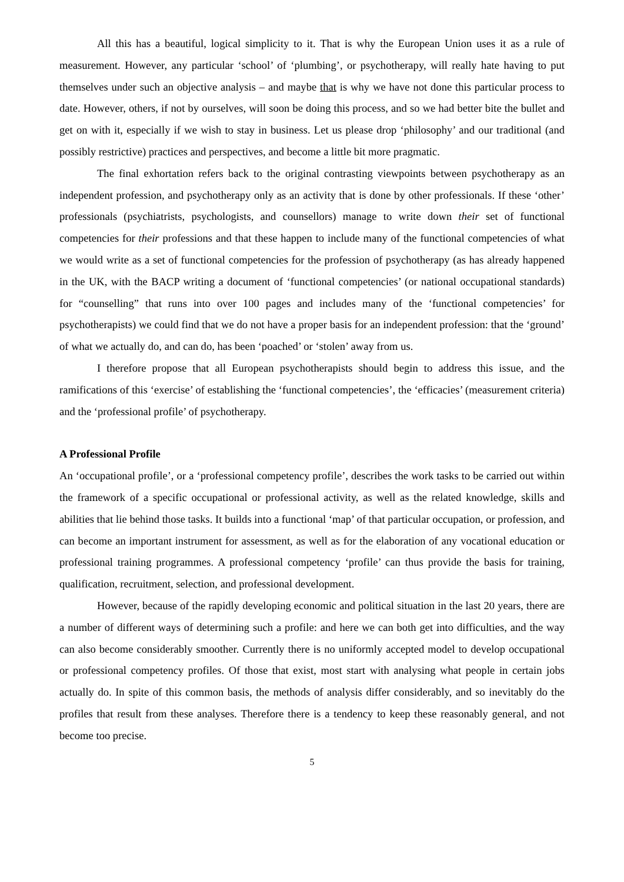All this has a beautiful, logical simplicity to it. That is why the European Union uses it as a rule of measurement. However, any particular ‘school’ of ‘plumbing’, or psychotherapy, will really hate having to put themselves under such an objective analysis – and maybe that is why we have not done this particular process to date. However, others, if not by ourselves, will soon be doing this process, and so we had better bite the bullet and get on with it, especially if we wish to stay in business. Let us please drop ‘philosophy’ and our traditional (and possibly restrictive) practices and perspectives, and become a little bit more pragmatic.
The final exhortation refers back to the original contrasting viewpoints between psychotherapy as an independent profession, and psychotherapy only as an activity that is done by other professionals. If these ‘other’ professionals (psychiatrists, psychologists, and counsellors) manage to write down their set of functional competencies for their professions and that these happen to include many of the functional competencies of what we would write as a set of functional competencies for the profession of psychotherapy (as has already happened in the UK, with the BACP writing a document of ‘functional competencies’ (or national occupational standards) for “counselling” that runs into over 100 pages and includes many of the ‘functional competencies’ for psychotherapists) we could find that we do not have a proper basis for an independent profession: that the ‘ground’ of what we actually do, and can do, has been ‘poached’ or ‘stolen’ away from us.
I therefore propose that all European psychotherapists should begin to address this issue, and the ramifications of this ‘exercise’ of establishing the ‘functional competencies’, the ‘efficacies’ (measurement criteria) and the ‘professional profile’ of psychotherapy.
A Professional Profile
An ‘occupational profile’, or a ‘professional competency profile’, describes the work tasks to be carried out within the framework of a specific occupational or professional activity, as well as the related knowledge, skills and abilities that lie behind those tasks. It builds into a functional ‘map’ of that particular occupation, or profession, and can become an important instrument for assessment, as well as for the elaboration of any vocational education or professional training programmes. A professional competency ‘profile’ can thus provide the basis for training, qualification, recruitment, selection, and professional development.
However, because of the rapidly developing economic and political situation in the last 20 years, there are a number of different ways of determining such a profile: and here we can both get into difficulties, and the way can also become considerably smoother. Currently there is no uniformly accepted model to develop occupational or professional competency profiles. Of those that exist, most start with analysing what people in certain jobs actually do. In spite of this common basis, the methods of analysis differ considerably, and so inevitably do the profiles that result from these analyses. Therefore there is a tendency to keep these reasonably general, and not become too precise.
5